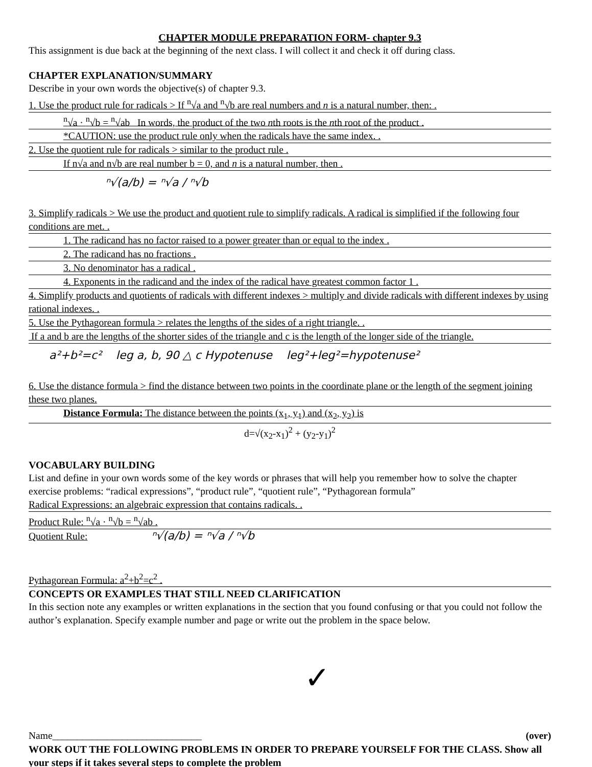CHAPTER MODULE PREPARATION FORM- chapter 9.3
This assignment is due back at the beginning of the next class. I will collect it and check it off during class.
CHAPTER EXPLANATION/SUMMARY
Describe in your own words the objective(s) of chapter 9.3.
1. Use the product rule for radicals > If <sup>n</sup>√a and <sup>n</sup>√b are real numbers and n is a natural number, then: .
<sup>n</sup>√a · <sup>n</sup>√b = <sup>n</sup>√ab In words, the product of the two nth roots is the nth root of the product .
*CAUTION: use the product rule only when the radicals have the same index. .
2. Use the quotient rule for radicals > similar to the product rule .
If n√a and n√b are real number b = 0, and n is a natural number, then .
ⁿ√(a/b) = ⁿ√a / ⁿ√b
3. Simplify radicals > We use the product and quotient rule to simplify radicals. A radical is simplified if the following four conditions are met. .
1. The radicand has no factor raised to a power greater than or equal to the index .
2. The radicand has no fractions .
3. No denominator has a radical .
4. Exponents in the radicand and the index of the radical have greatest common factor 1 .
4. Simplify products and quotients of radicals with different indexes > multiply and divide radicals with different indexes by using rational indexes. .
5. Use the Pythagorean formula > relates the lengths of the sides of a right triangle. .
If a and b are the lengths of the shorter sides of the triangle and c is the length of the longer side of the triangle.
a²+b²=c² leg a, b, 90 △ c Hypotenuse leg²+leg²=hypotenuse²
6. Use the distance formula > find the distance between two points in the coordinate plane or the length of the segment joining these two planes.
Distance Formula: The distance between the points (x<sub>1</sub>, y<sub>1</sub>) and (x<sub>2</sub>, y<sub>2</sub>) is
d=√(x<sub>2</sub>-x<sub>1</sub>)<sup>2</sup> + (y<sub>2</sub>-y<sub>1</sub>)<sup>2</sup>
VOCABULARY BUILDING
List and define in your own words some of the key words or phrases that will help you remember how to solve the chapter exercise problems: “radical expressions”, “product rule”, “quotient rule”, “Pythagorean formula”
Radical Expressions: an algebraic expression that contains radicals. .
Product Rule: <sup>n</sup>√a · <sup>n</sup>√b = <sup>n</sup>√ab .
Quotient Rule: ⁿ√(a/b) = ⁿ√a / ⁿ√b
Pythagorean Formula: a<sup>2</sup>+b<sup>2</sup>=c<sup>2</sup> .
CONCEPTS OR EXAMPLES THAT STILL NEED CLARIFICATION
In this section note any examples or written explanations in the section that you found confusing or that you could not follow the author’s explanation. Specify example number and page or write out the problem in the space below.
✓
Name______________________________ (over)
WORK OUT THE FOLLOWING PROBLEMS IN ORDER TO PREPARE YOURSELF FOR THE CLASS. Show all your steps if it takes several steps to complete the problem